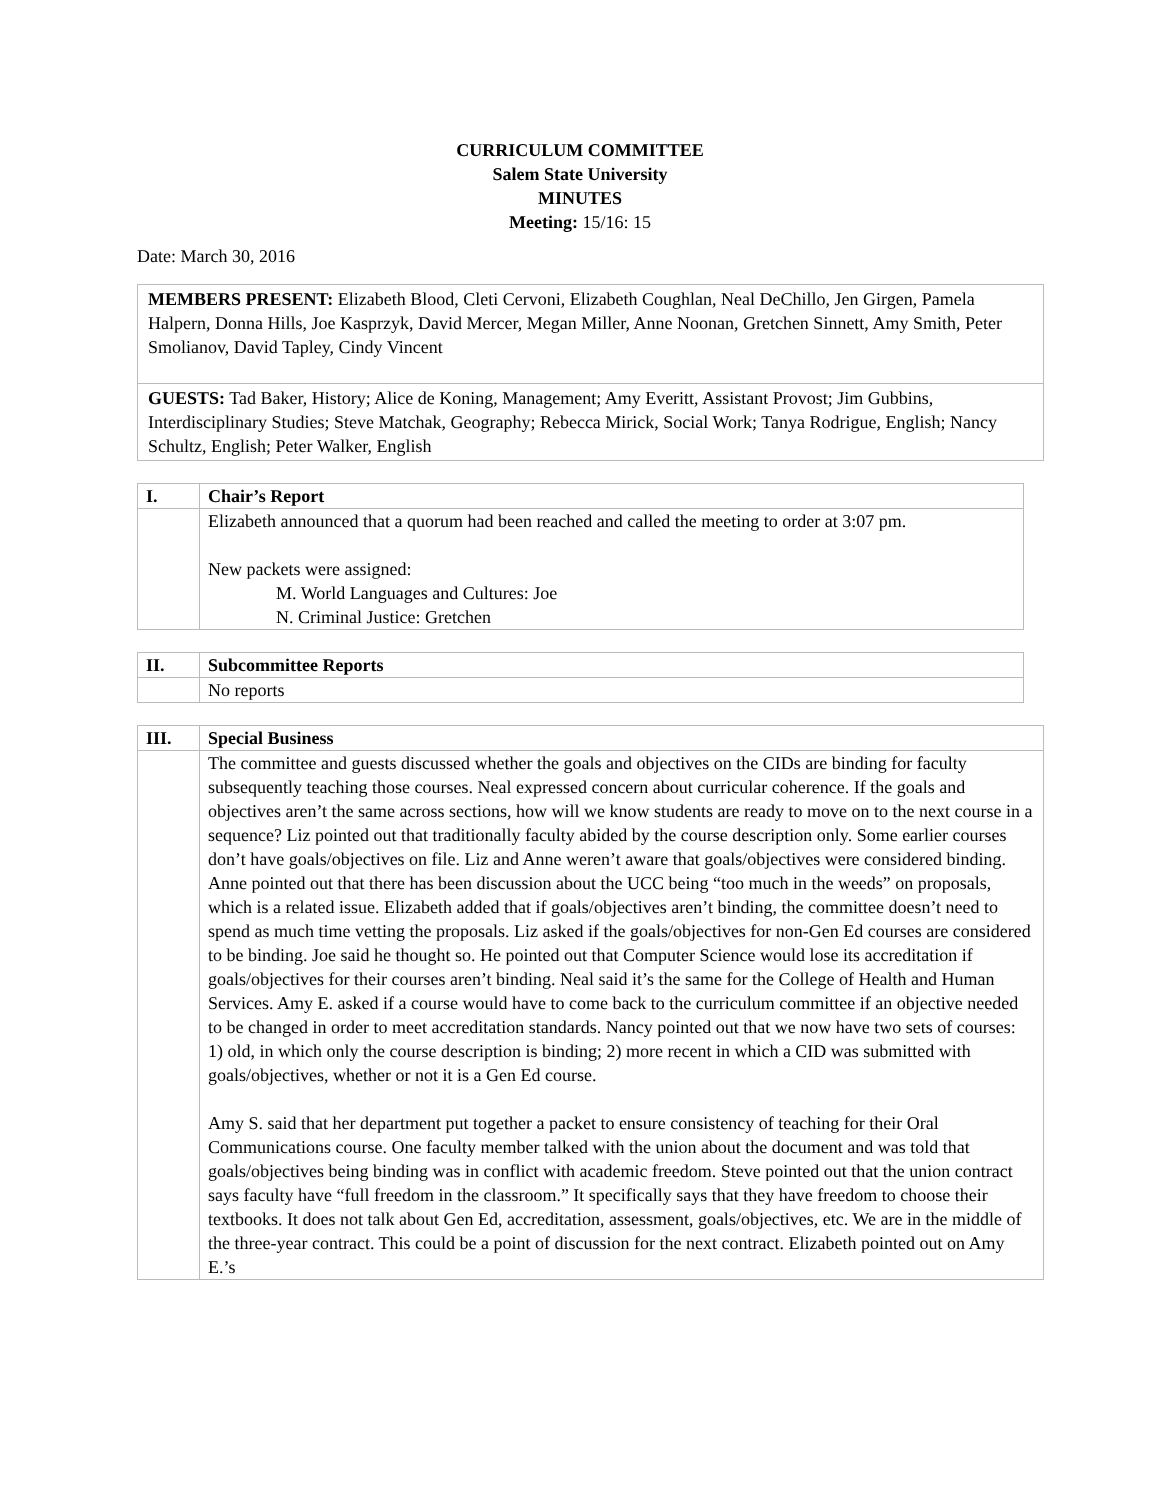CURRICULUM COMMITTEE
Salem State University
MINUTES
Meeting: 15/16: 15
Date: March 30, 2016
MEMBERS PRESENT: Elizabeth Blood, Cleti Cervoni, Elizabeth Coughlan, Neal DeChillo, Jen Girgen, Pamela Halpern, Donna Hills, Joe Kasprzyk, David Mercer, Megan Miller, Anne Noonan, Gretchen Sinnett, Amy Smith, Peter Smolianov, David Tapley, Cindy Vincent
GUESTS: Tad Baker, History; Alice de Koning, Management; Amy Everitt, Assistant Provost; Jim Gubbins, Interdisciplinary Studies; Steve Matchak, Geography; Rebecca Mirick, Social Work; Tanya Rodrigue, English; Nancy Schultz, English; Peter Walker, English
| I. | Chair’s Report |
| | Elizabeth announced that a quorum had been reached and called the meeting to order at 3:07 pm. New packets were assigned: M. World Languages and Cultures: Joe N. Criminal Justice: Gretchen |
| II. | Subcommittee Reports |
| | No reports |
| III. | Special Business |
| | The committee and guests discussed whether the goals and objectives on the CIDs are binding for faculty subsequently teaching those courses. Neal expressed concern about curricular coherence. If the goals and objectives aren’t the same across sections, how will we know students are ready to move on to the next course in a sequence? Liz pointed out that traditionally faculty abided by the course description only. Some earlier courses don’t have goals/objectives on file. Liz and Anne weren’t aware that goals/objectives were considered binding. Anne pointed out that there has been discussion about the UCC being “too much in the weeds” on proposals, which is a related issue. Elizabeth added that if goals/objectives aren’t binding, the committee doesn’t need to spend as much time vetting the proposals. Liz asked if the goals/objectives for non-Gen Ed courses are considered to be binding. Joe said he thought so. He pointed out that Computer Science would lose its accreditation if goals/objectives for their courses aren’t binding. Neal said it’s the same for the College of Health and Human Services. Amy E. asked if a course would have to come back to the curriculum committee if an objective needed to be changed in order to meet accreditation standards. Nancy pointed out that we now have two sets of courses: 1) old, in which only the course description is binding; 2) more recent in which a CID was submitted with goals/objectives, whether or not it is a Gen Ed course. Amy S. said that her department put together a packet to ensure consistency of teaching for their Oral Communications course. One faculty member talked with the union about the document and was told that goals/objectives being binding was in conflict with academic freedom. Steve pointed out that the union contract says faculty have “full freedom in the classroom.” It specifically says that they have freedom to choose their textbooks. It does not talk about Gen Ed, accreditation, assessment, goals/objectives, etc. We are in the middle of the three-year contract. This could be a point of discussion for the next contract. Elizabeth pointed out on Amy E.’s |